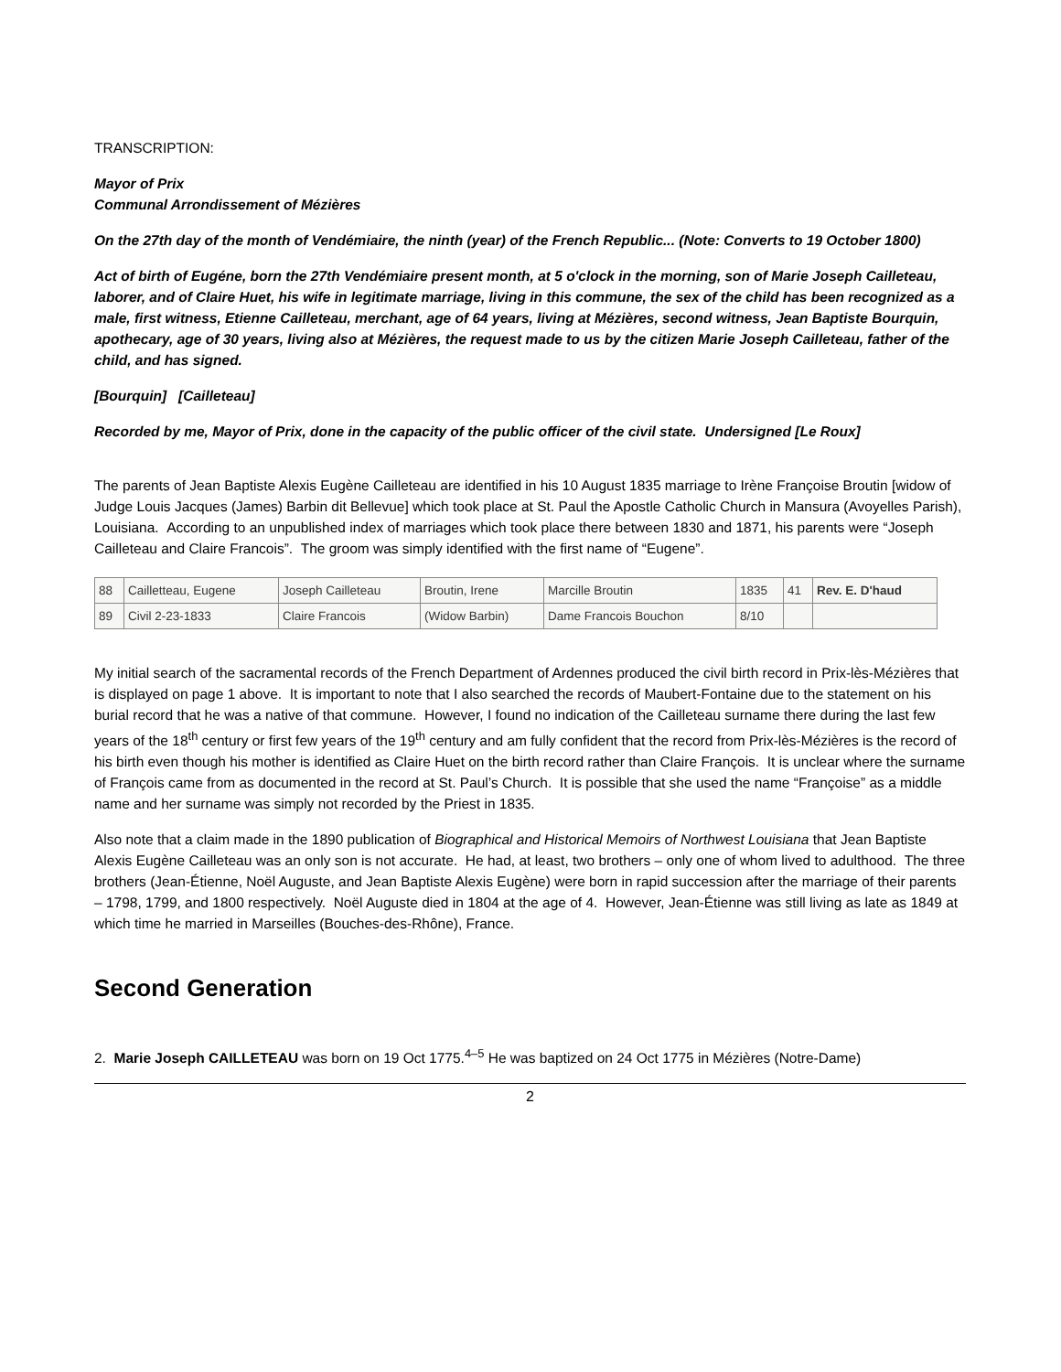TRANSCRIPTION:
Mayor of Prix
Communal Arrondissement of Mézières
On the 27th day of the month of Vendémiaire, the ninth (year) of the French Republic... (Note: Converts to 19 October 1800)
Act of birth of Eugéne, born the 27th Vendémiaire present month, at 5 o'clock in the morning, son of Marie Joseph Cailleteau, laborer, and of Claire Huet, his wife in legitimate marriage, living in this commune, the sex of the child has been recognized as a male, first witness, Etienne Cailleteau, merchant, age of 64 years, living at Mézières, second witness, Jean Baptiste Bourquin, apothecary, age of 30 years, living also at Mézières, the request made to us by the citizen Marie Joseph Cailleteau, father of the child, and has signed.
[Bourquin] [Cailleteau]
Recorded by me, Mayor of Prix, done in the capacity of the public officer of the civil state. Undersigned [Le Roux]
The parents of Jean Baptiste Alexis Eugène Cailleteau are identified in his 10 August 1835 marriage to Irène Françoise Broutin [widow of Judge Louis Jacques (James) Barbin dit Bellevue] which took place at St. Paul the Apostle Catholic Church in Mansura (Avoyelles Parish), Louisiana. According to an unpublished index of marriages which took place there between 1830 and 1871, his parents were “Joseph Cailleteau and Claire Francois”. The groom was simply identified with the first name of “Eugene”.
| 88 | Cailletteau, Eugene | Joseph Cailleteau | Broutin, Irene | Marcille Broutin | 1835 | 41 | Rev. E. D'haud |
| 89 | Civil 2-23-1833 | Claire Francois | (Widow Barbin) | Dame Francois Bouchon | 8/10 | | |
My initial search of the sacramental records of the French Department of Ardennes produced the civil birth record in Prix-lès-Mézières that is displayed on page 1 above. It is important to note that I also searched the records of Maubert-Fontaine due to the statement on his burial record that he was a native of that commune. However, I found no indication of the Cailleteau surname there during the last few years of the 18<sup>th</sup> century or first few years of the 19<sup>th</sup> century and am fully confident that the record from Prix-lès-Mézières is the record of his birth even though his mother is identified as Claire Huet on the birth record rather than Claire François. It is unclear where the surname of François came from as documented in the record at St. Paul’s Church. It is possible that she used the name “Françoise” as a middle name and her surname was simply not recorded by the Priest in 1835.
Also note that a claim made in the 1890 publication of Biographical and Historical Memoirs of Northwest Louisiana that Jean Baptiste Alexis Eugène Cailleteau was an only son is not accurate. He had, at least, two brothers – only one of whom lived to adulthood. The three brothers (Jean-Étienne, Noël Auguste, and Jean Baptiste Alexis Eugène) were born in rapid succession after the marriage of their parents – 1798, 1799, and 1800 respectively. Noël Auguste died in 1804 at the age of 4. However, Jean-Étienne was still living as late as 1849 at which time he married in Marseilles (Bouches-des-Rhône), France.
Second Generation
2. Marie Joseph CAILLETEAU was born on 19 Oct 1775.<sup>4–5</sup> He was baptized on 24 Oct 1775 in Mézières (Notre-Dame)
2